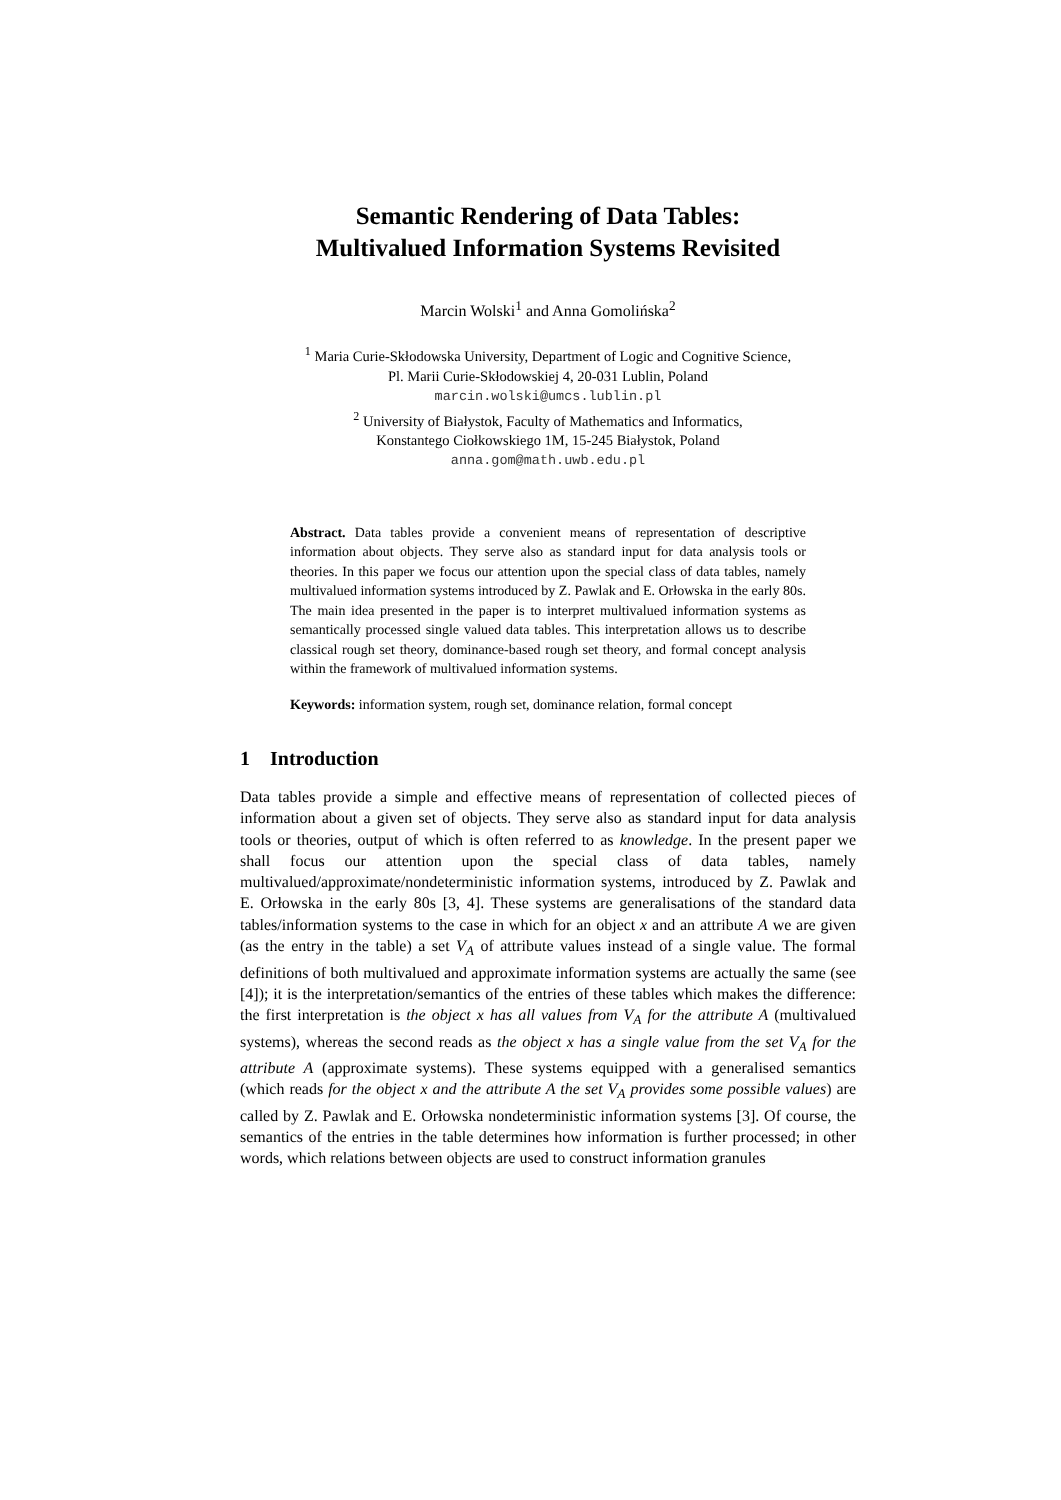Semantic Rendering of Data Tables:
Multivalued Information Systems Revisited
Marcin Wolski<sup>1</sup> and Anna Gomolińska<sup>2</sup>
<sup>1</sup> Maria Curie-Skłodowska University, Department of Logic and Cognitive Science,
Pl. Marii Curie-Skłodowskiej 4, 20-031 Lublin, Poland
marcin.wolski@umcs.lublin.pl
<sup>2</sup> University of Białystok, Faculty of Mathematics and Informatics,
Konstantego Ciołkowskiego 1M, 15-245 Białystok, Poland
anna.gom@math.uwb.edu.pl
Abstract. Data tables provide a convenient means of representation of descriptive information about objects. They serve also as standard input for data analysis tools or theories. In this paper we focus our attention upon the special class of data tables, namely multivalued information systems introduced by Z. Pawlak and E. Orłowska in the early 80s. The main idea presented in the paper is to interpret multivalued information systems as semantically processed single valued data tables. This interpretation allows us to describe classical rough set theory, dominance-based rough set theory, and formal concept analysis within the framework of multivalued information systems.
Keywords: information system, rough set, dominance relation, formal concept
1 Introduction
Data tables provide a simple and effective means of representation of collected pieces of information about a given set of objects. They serve also as standard input for data analysis tools or theories, output of which is often referred to as knowledge. In the present paper we shall focus our attention upon the special class of data tables, namely multivalued/approximate/nondeterministic information systems, introduced by Z. Pawlak and E. Orłowska in the early 80s [3, 4]. These systems are generalisations of the standard data tables/information systems to the case in which for an object x and an attribute A we are given (as the entry in the table) a set V<sub>A</sub> of attribute values instead of a single value. The formal definitions of both multivalued and approximate information systems are actually the same (see [4]); it is the interpretation/semantics of the entries of these tables which makes the difference: the first interpretation is the object x has all values from V<sub>A</sub> for the attribute A (multivalued systems), whereas the second reads as the object x has a single value from the set V<sub>A</sub> for the attribute A (approximate systems). These systems equipped with a generalised semantics (which reads for the object x and the attribute A the set V<sub>A</sub> provides some possible values) are called by Z. Pawlak and E. Orłowska nondeterministic information systems [3]. Of course, the semantics of the entries in the table determines how information is further processed; in other words, which relations between objects are used to construct information granules